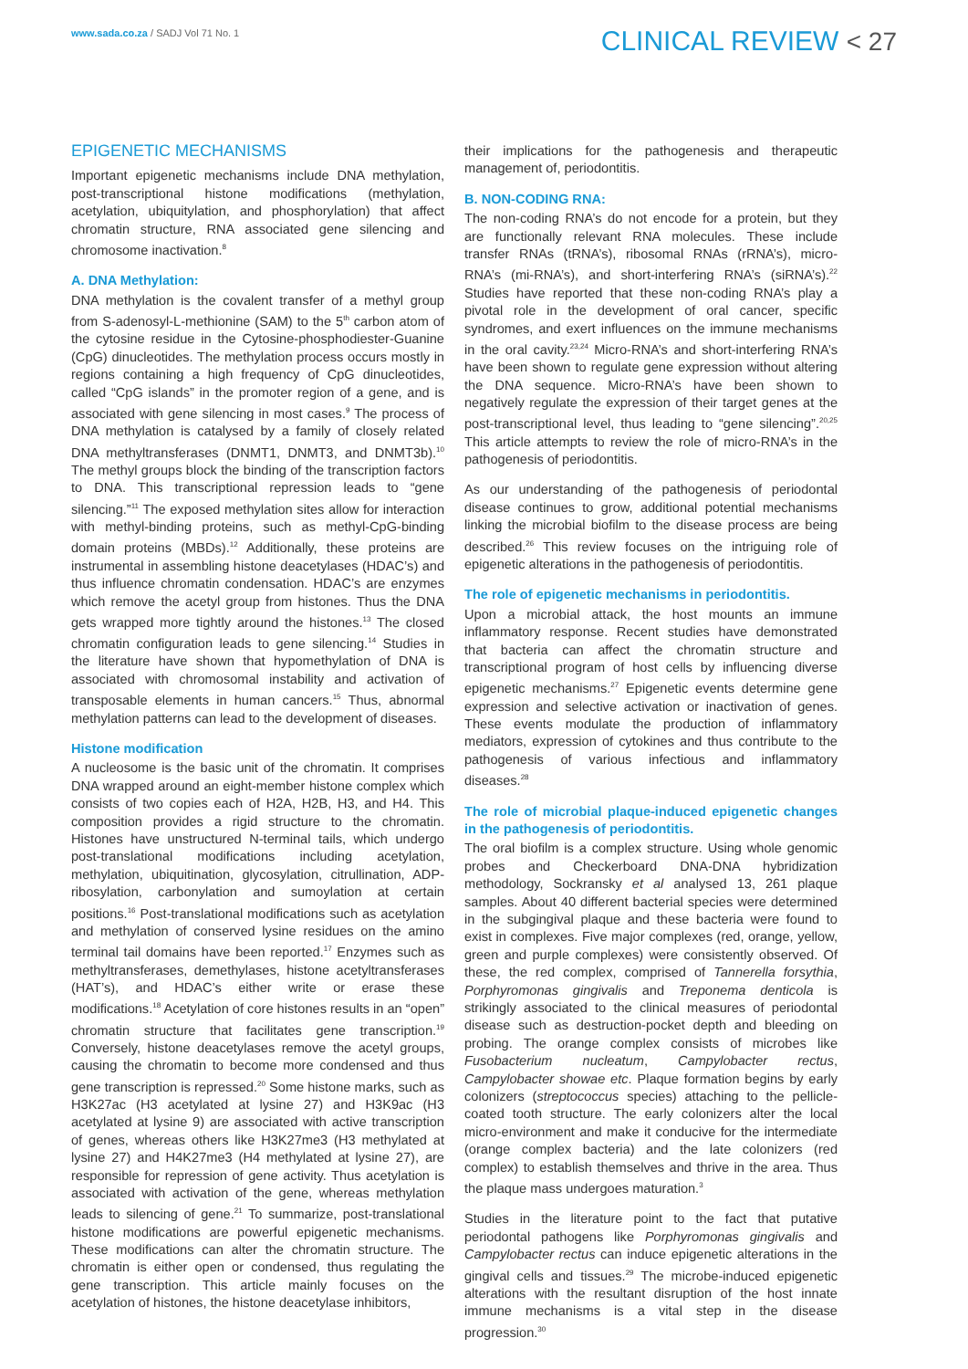www.sada.co.za / SADJ Vol 71 No. 1
CLINICAL REVIEW < 27
EPIGENETIC MECHANISMS
Important epigenetic mechanisms include DNA methylation, post-transcriptional histone modifications (methylation, acetylation, ubiquitylation, and phosphorylation) that affect chromatin structure, RNA associated gene silencing and chromosome inactivation.<sup>8</sup>
A. DNA Methylation:
DNA methylation is the covalent transfer of a methyl group from S-adenosyl-L-methionine (SAM) to the 5<sup>th</sup> carbon atom of the cytosine residue in the Cytosine-phosphodiester-Guanine (CpG) dinucleotides. The methylation process occurs mostly in regions containing a high frequency of CpG dinucleotides, called “CpG islands” in the promoter region of a gene, and is associated with gene silencing in most cases.<sup>9</sup> The process of DNA methylation is catalysed by a family of closely related DNA methyltransferases (DNMT1, DNMT3, and DNMT3b).<sup>10</sup> The methyl groups block the binding of the transcription factors to DNA. This transcriptional repression leads to “gene silencing.”<sup>11</sup> The exposed methylation sites allow for interaction with methyl-binding proteins, such as methyl-CpG-binding domain proteins (MBDs).<sup>12</sup> Additionally, these proteins are instrumental in assembling histone deacetylases (HDAC’s) and thus influence chromatin condensation. HDAC’s are enzymes which remove the acetyl group from histones. Thus the DNA gets wrapped more tightly around the histones.<sup>13</sup> The closed chromatin configuration leads to gene silencing.<sup>14</sup> Studies in the literature have shown that hypomethylation of DNA is associated with chromosomal instability and activation of transposable elements in human cancers.<sup>15</sup> Thus, abnormal methylation patterns can lead to the development of diseases.
Histone modification
A nucleosome is the basic unit of the chromatin. It comprises DNA wrapped around an eight-member histone complex which consists of two copies each of H2A, H2B, H3, and H4. This composition provides a rigid structure to the chromatin. Histones have unstructured N-terminal tails, which undergo post-translational modifications including acetylation, methylation, ubiquitination, glycosylation, citrullination, ADP-ribosylation, carbonylation and sumoylation at certain positions.<sup>16</sup> Post-translational modifications such as acetylation and methylation of conserved lysine residues on the amino terminal tail domains have been reported.<sup>17</sup> Enzymes such as methyltransferases, demethylases, histone acetyltransferases (HAT’s), and HDAC’s either write or erase these modifications.<sup>18</sup> Acetylation of core histones results in an “open” chromatin structure that facilitates gene transcription.<sup>19</sup> Conversely, histone deacetylases remove the acetyl groups, causing the chromatin to become more condensed and thus gene transcription is repressed.<sup>20</sup> Some histone marks, such as H3K27ac (H3 acetylated at lysine 27) and H3K9ac (H3 acetylated at lysine 9) are associated with active transcription of genes, whereas others like H3K27me3 (H3 methylated at lysine 27) and H4K27me3 (H4 methylated at lysine 27), are responsible for repression of gene activity. Thus acetylation is associated with activation of the gene, whereas methylation leads to silencing of gene.<sup>21</sup> To summarize, post-translational histone modifications are powerful epigenetic mechanisms. These modifications can alter the chromatin structure. The chromatin is either open or condensed, thus regulating the gene transcription. This article mainly focuses on the acetylation of histones, the histone deacetylase inhibitors,
their implications for the pathogenesis and therapeutic management of, periodontitis.
B. NON-CODING RNA:
The non-coding RNA’s do not encode for a protein, but they are functionally relevant RNA molecules. These include transfer RNAs (tRNA’s), ribosomal RNAs (rRNA’s), micro-RNA’s (mi-RNA’s), and short-interfering RNA’s (siRNA’s).<sup>22</sup> Studies have reported that these non-coding RNA’s play a pivotal role in the development of oral cancer, specific syndromes, and exert influences on the immune mechanisms in the oral cavity.<sup>23,24</sup> Micro-RNA’s and short-interfering RNA’s have been shown to regulate gene expression without altering the DNA sequence. Micro-RNA’s have been shown to negatively regulate the expression of their target genes at the post-transcriptional level, thus leading to “gene silencing”.<sup>20,25</sup> This article attempts to review the role of micro-RNA’s in the pathogenesis of periodontitis.
As our understanding of the pathogenesis of periodontal disease continues to grow, additional potential mechanisms linking the microbial biofilm to the disease process are being described.<sup>26</sup> This review focuses on the intriguing role of epigenetic alterations in the pathogenesis of periodontitis.
The role of epigenetic mechanisms in periodontitis.
Upon a microbial attack, the host mounts an immune inflammatory response. Recent studies have demonstrated that bacteria can affect the chromatin structure and transcriptional program of host cells by influencing diverse epigenetic mechanisms.<sup>27</sup> Epigenetic events determine gene expression and selective activation or inactivation of genes. These events modulate the production of inflammatory mediators, expression of cytokines and thus contribute to the pathogenesis of various infectious and inflammatory diseases.<sup>28</sup>
The role of microbial plaque-induced epigenetic changes in the pathogenesis of periodontitis.
The oral biofilm is a complex structure. Using whole genomic probes and Checkerboard DNA-DNA hybridization methodology, Sockransky et al analysed 13, 261 plaque samples. About 40 different bacterial species were determined in the subgingival plaque and these bacteria were found to exist in complexes. Five major complexes (red, orange, yellow, green and purple complexes) were consistently observed. Of these, the red complex, comprised of Tannerella forsythia, Porphyromonas gingivalis and Treponema denticola is strikingly associated to the clinical measures of periodontal disease such as destruction-pocket depth and bleeding on probing. The orange complex consists of microbes like Fusobacterium nucleatum, Campylobacter rectus, Campylobacter showae etc. Plaque formation begins by early colonizers (streptococcus species) attaching to the pellicle-coated tooth structure. The early colonizers alter the local micro-environment and make it conducive for the intermediate (orange complex bacteria) and the late colonizers (red complex) to establish themselves and thrive in the area. Thus the plaque mass undergoes maturation.<sup>3</sup>
Studies in the literature point to the fact that putative periodontal pathogens like Porphyromonas gingivalis and Campylobacter rectus can induce epigenetic alterations in the gingival cells and tissues.<sup>29</sup> The microbe-induced epigenetic alterations with the resultant disruption of the host innate immune mechanisms is a vital step in the disease progression.<sup>30</sup>